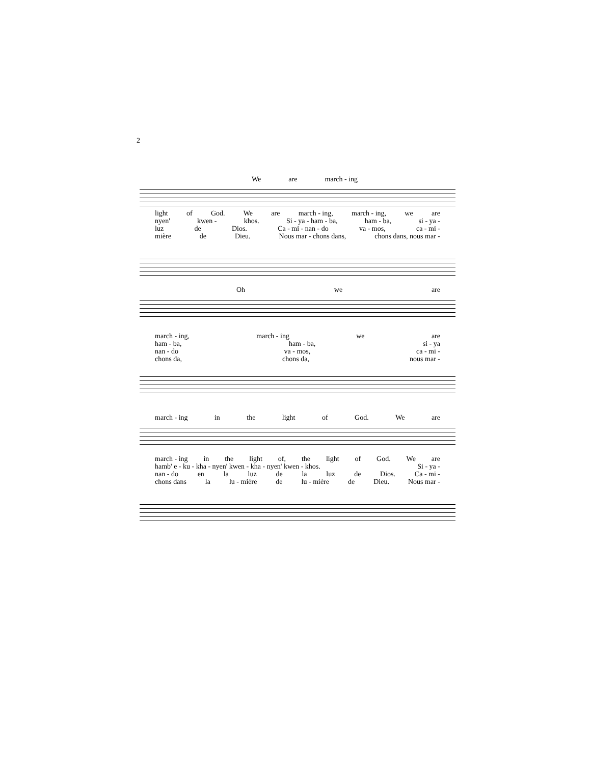2
We are march - ing
light of God. We are march - ing, march - ing, we are
nyen' kwen - khos. Si - ya - ham - ba, ham - ba, si - ya -
luz de Dios. Ca - mi - nan - do va - mos, ca - mi -
mière de Dieu. Nous mar - chons dans, chons dans, nous mar -
Oh we are
march - ing, march - ing we are
ham - ba, ham - ba, si - ya
nan - do va - mos, ca - mi -
chons da, chons da, nous mar -
march - ing in the light of God. We are
march - ing in the light of, the light of God. We are
hamb' e - ku - kha - nyen' kwen - kha - nyen' kwen - khos. Si - ya -
nan - do en la luz de la luz de Dios. Ca - mi -
chons dans la lu - mière de lu - mière de Dieu. Nous mar -